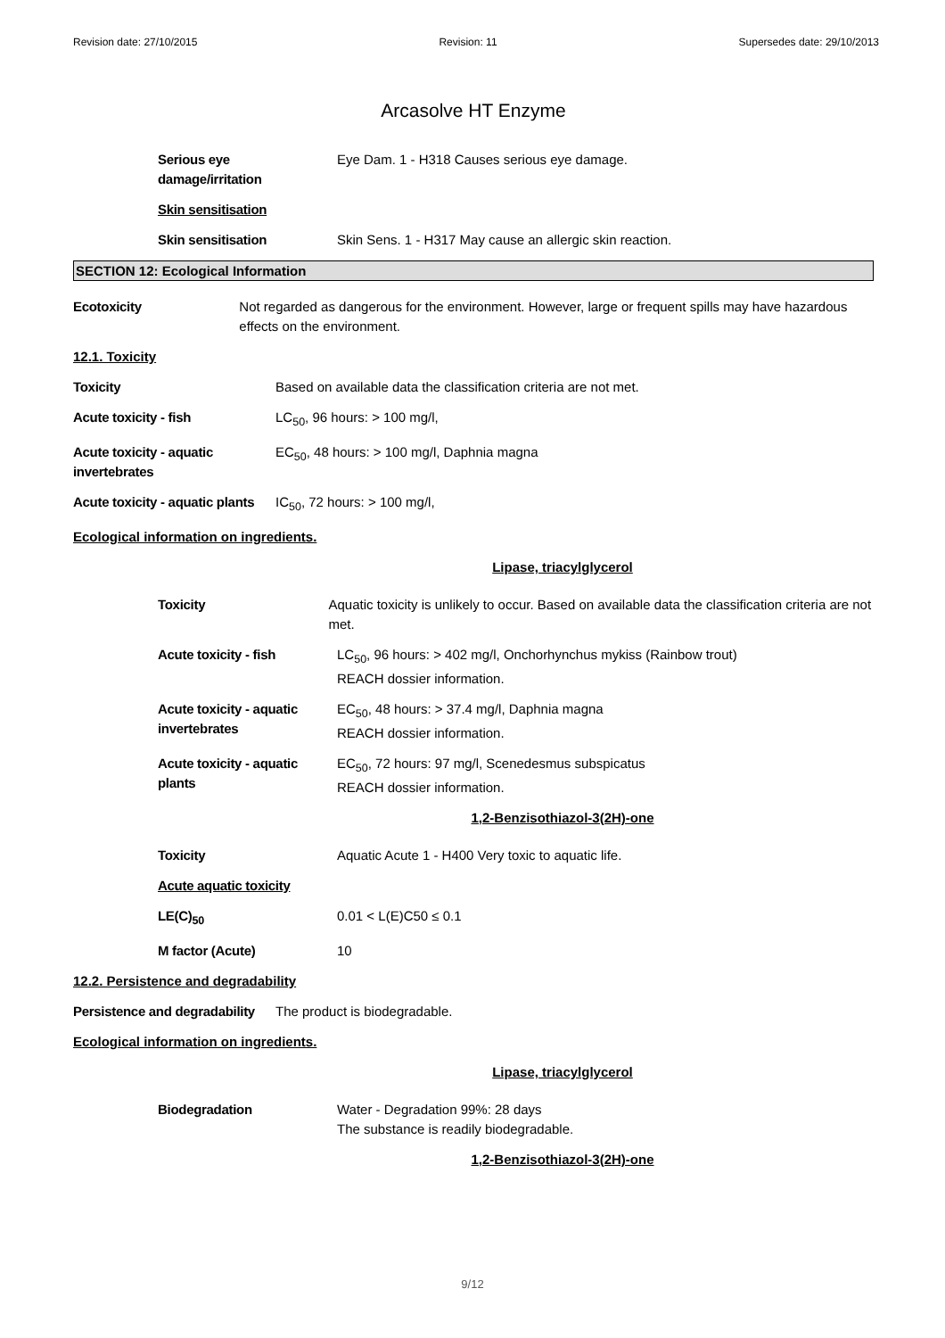Revision date: 27/10/2015 Revision: 11 Supersedes date: 29/10/2013
Arcasolve HT Enzyme
Serious eye damage/irritation
Eye Dam. 1 - H318 Causes serious eye damage.
Skin sensitisation
Skin sensitisation Skin Sens. 1 - H317 May cause an allergic skin reaction.
SECTION 12: Ecological Information
Ecotoxicity Not regarded as dangerous for the environment. However, large or frequent spills may have hazardous effects on the environment.
12.1. Toxicity
Toxicity Based on available data the classification criteria are not met.
Acute toxicity - fish LC<sub>50</sub>, 96 hours: > 100 mg/l,
Acute toxicity - aquatic invertebrates
EC<sub>50</sub>, 48 hours: > 100 mg/l, Daphnia magna
Acute toxicity - aquatic plants
IC<sub>50</sub>, 72 hours: > 100 mg/l,
Ecological information on ingredients.
Lipase, triacylglycerol
Toxicity Aquatic toxicity is unlikely to occur. Based on available data the classification criteria are not met.
Acute toxicity - fish LC<sub>50</sub>, 96 hours: > 402 mg/l, Onchorhynchus mykiss (Rainbow trout)
REACH dossier information.
Acute toxicity - aquatic invertebrates
EC<sub>50</sub>, 48 hours: > 37.4 mg/l, Daphnia magna
REACH dossier information.
Acute toxicity - aquatic plants
EC<sub>50</sub>, 72 hours: 97 mg/l, Scenedesmus subspicatus
REACH dossier information.
1,2-Benzisothiazol-3(2H)-one
Toxicity Aquatic Acute 1 - H400 Very toxic to aquatic life.
Acute aquatic toxicity
LE(C)<sub>50</sub> 0.01 < L(E)C50 ≤ 0.1
M factor (Acute) 10
12.2. Persistence and degradability
Persistence and degradability
The product is biodegradable.
Ecological information on ingredients.
Lipase, triacylglycerol
Biodegradation Water - Degradation 99%: 28 days
The substance is readily biodegradable.
1,2-Benzisothiazol-3(2H)-one
9/12